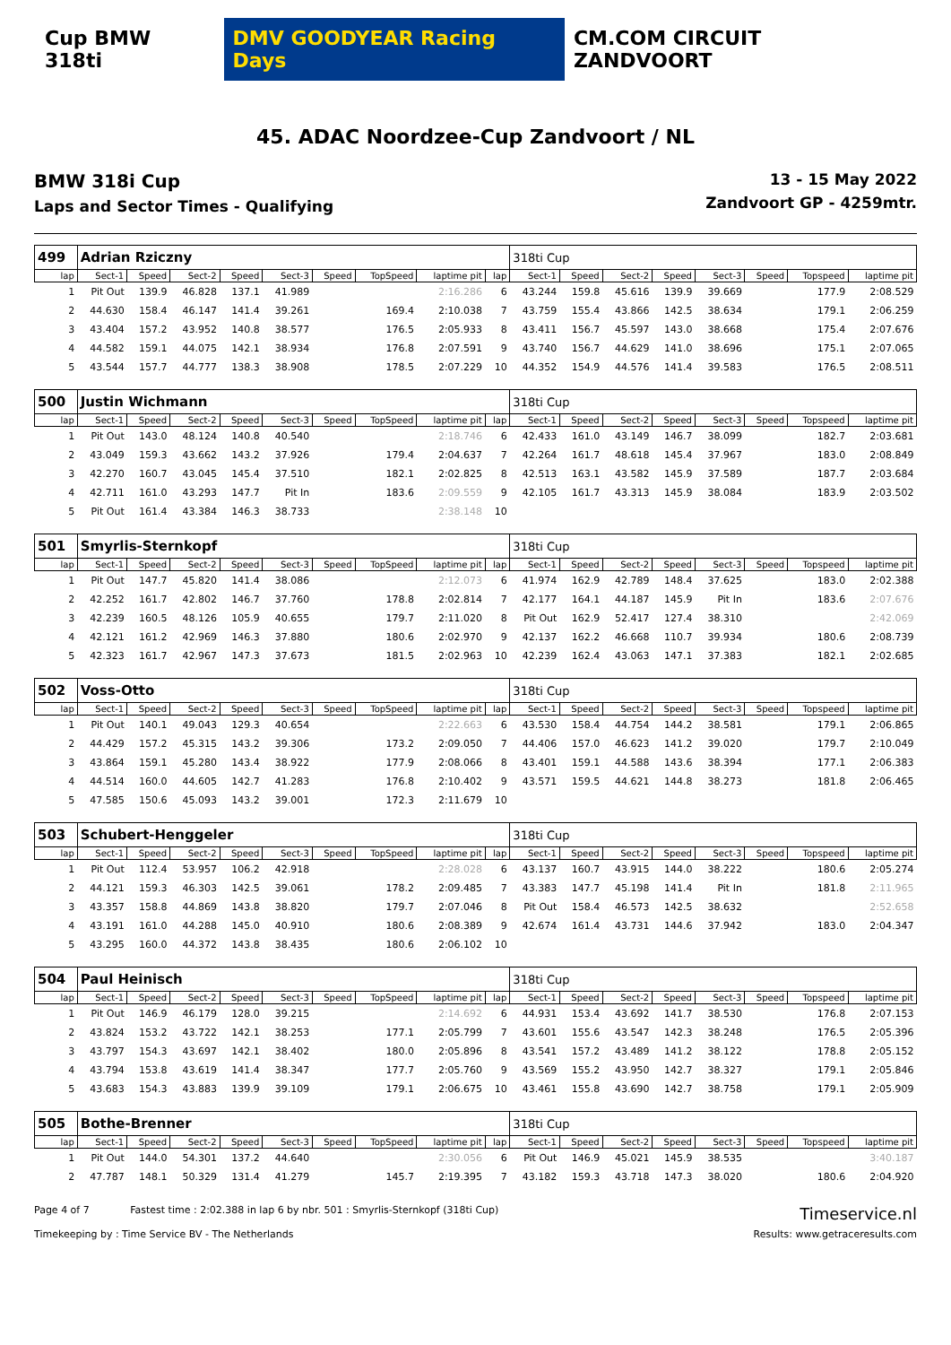Cup BMW 318ti DMV GOODYEAR Racing Days CM.COM CIRCUIT ZANDVOORT
45. ADAC Noordzee-Cup Zandvoort / NL
BMW 318i Cup
Laps and Sector Times - Qualifying
13 - 15 May 2022
Zandvoort GP - 4259mtr.
| 499 | Adrian Rziczny | | | | | | | | | 318ti Cup | | | | | | | |
| lap | Sect-1 | Speed | Sect-2 | Speed | Sect-3 | Speed | TopSpeed | laptime pit | lap | Sect-1 | Speed | Sect-2 | Speed | Sect-3 | Speed | Topspeed | laptime pit |
| 1 | Pit Out | 139.9 | 46.828 | 137.1 | 41.989 | | | 2:16.286 | 6 | 43.244 | 159.8 | 45.616 | 139.9 | 39.669 | | 177.9 | 2:08.529 |
| 2 | 44.630 | 158.4 | 46.147 | 141.4 | 39.261 | | 169.4 | 2:10.038 | 7 | 43.759 | 155.4 | 43.866 | 142.5 | 38.634 | | 179.1 | 2:06.259 |
| 3 | 43.404 | 157.2 | 43.952 | 140.8 | 38.577 | | 176.5 | 2:05.933 | 8 | 43.411 | 156.7 | 45.597 | 143.0 | 38.668 | | 175.4 | 2:07.676 |
| 4 | 44.582 | 159.1 | 44.075 | 142.1 | 38.934 | | 176.8 | 2:07.591 | 9 | 43.740 | 156.7 | 44.629 | 141.0 | 38.696 | | 175.1 | 2:07.065 |
| 5 | 43.544 | 157.7 | 44.777 | 138.3 | 38.908 | | 178.5 | 2:07.229 | 10 | 44.352 | 154.9 | 44.576 | 141.4 | 39.583 | | 176.5 | 2:08.511 |
| 500 | Justin Wichmann | | | | | | | | | 318ti Cup | | | | | | | |
| lap | Sect-1 | Speed | Sect-2 | Speed | Sect-3 | Speed | TopSpeed | laptime pit | lap | Sect-1 | Speed | Sect-2 | Speed | Sect-3 | Speed | Topspeed | laptime pit |
| 1 | Pit Out | 143.0 | 48.124 | 140.8 | 40.540 | | | 2:18.746 | 6 | 42.433 | 161.0 | 43.149 | 146.7 | 38.099 | | 182.7 | 2:03.681 |
| 2 | 43.049 | 159.3 | 43.662 | 143.2 | 37.926 | | 179.4 | 2:04.637 | 7 | 42.264 | 161.7 | 48.618 | 145.4 | 37.967 | | 183.0 | 2:08.849 |
| 3 | 42.270 | 160.7 | 43.045 | 145.4 | 37.510 | | 182.1 | 2:02.825 | 8 | 42.513 | 163.1 | 43.582 | 145.9 | 37.589 | | 187.7 | 2:03.684 |
| 4 | 42.711 | 161.0 | 43.293 | 147.7 | Pit In | | 183.6 | 2:09.559 | 9 | 42.105 | 161.7 | 43.313 | 145.9 | 38.084 | | 183.9 | 2:03.502 |
| 5 | Pit Out | 161.4 | 43.384 | 146.3 | 38.733 | | | 2:38.148 | 10 | | | | | | | | |
| 501 | Smyrlis-Sternkopf | | | | | | | | | 318ti Cup | | | | | | | |
| lap | Sect-1 | Speed | Sect-2 | Speed | Sect-3 | Speed | TopSpeed | laptime pit | lap | Sect-1 | Speed | Sect-2 | Speed | Sect-3 | Speed | Topspeed | laptime pit |
| 1 | Pit Out | 147.7 | 45.820 | 141.4 | 38.086 | | | 2:12.073 | 6 | 41.974 | 162.9 | 42.789 | 148.4 | 37.625 | | 183.0 | 2:02.388 |
| 2 | 42.252 | 161.7 | 42.802 | 146.7 | 37.760 | | 178.8 | 2:02.814 | 7 | 42.177 | 164.1 | 44.187 | 145.9 | Pit In | | 183.6 | 2:07.676 |
| 3 | 42.239 | 160.5 | 48.126 | 105.9 | 40.655 | | 179.7 | 2:11.020 | 8 | Pit Out | 162.9 | 52.417 | 127.4 | 38.310 | | | 2:42.069 |
| 4 | 42.121 | 161.2 | 42.969 | 146.3 | 37.880 | | 180.6 | 2:02.970 | 9 | 42.137 | 162.2 | 46.668 | 110.7 | 39.934 | | 180.6 | 2:08.739 |
| 5 | 42.323 | 161.7 | 42.967 | 147.3 | 37.673 | | 181.5 | 2:02.963 | 10 | 42.239 | 162.4 | 43.063 | 147.1 | 37.383 | | 182.1 | 2:02.685 |
| 502 | Voss-Otto | | | | | | | | | 318ti Cup | | | | | | | |
| lap | Sect-1 | Speed | Sect-2 | Speed | Sect-3 | Speed | TopSpeed | laptime pit | lap | Sect-1 | Speed | Sect-2 | Speed | Sect-3 | Speed | Topspeed | laptime pit |
| 1 | Pit Out | 140.1 | 49.043 | 129.3 | 40.654 | | | 2:22.663 | 6 | 43.530 | 158.4 | 44.754 | 144.2 | 38.581 | | 179.1 | 2:06.865 |
| 2 | 44.429 | 157.2 | 45.315 | 143.2 | 39.306 | | 173.2 | 2:09.050 | 7 | 44.406 | 157.0 | 46.623 | 141.2 | 39.020 | | 179.7 | 2:10.049 |
| 3 | 43.864 | 159.1 | 45.280 | 143.4 | 38.922 | | 177.9 | 2:08.066 | 8 | 43.401 | 159.1 | 44.588 | 143.6 | 38.394 | | 177.1 | 2:06.383 |
| 4 | 44.514 | 160.0 | 44.605 | 142.7 | 41.283 | | 176.8 | 2:10.402 | 9 | 43.571 | 159.5 | 44.621 | 144.8 | 38.273 | | 181.8 | 2:06.465 |
| 5 | 47.585 | 150.6 | 45.093 | 143.2 | 39.001 | | 172.3 | 2:11.679 | 10 | | | | | | | | |
| 503 | Schubert-Henggeler | | | | | | | | | 318ti Cup | | | | | | | |
| lap | Sect-1 | Speed | Sect-2 | Speed | Sect-3 | Speed | TopSpeed | laptime pit | lap | Sect-1 | Speed | Sect-2 | Speed | Sect-3 | Speed | Topspeed | laptime pit |
| 1 | Pit Out | 112.4 | 53.957 | 106.2 | 42.918 | | | 2:28.028 | 6 | 43.137 | 160.7 | 43.915 | 144.0 | 38.222 | | 180.6 | 2:05.274 |
| 2 | 44.121 | 159.3 | 46.303 | 142.5 | 39.061 | | 178.2 | 2:09.485 | 7 | 43.383 | 147.7 | 45.198 | 141.4 | Pit In | | 181.8 | 2:11.965 |
| 3 | 43.357 | 158.8 | 44.869 | 143.8 | 38.820 | | 179.7 | 2:07.046 | 8 | Pit Out | 158.4 | 46.573 | 142.5 | 38.632 | | | 2:52.658 |
| 4 | 43.191 | 161.0 | 44.288 | 145.0 | 40.910 | | 180.6 | 2:08.389 | 9 | 42.674 | 161.4 | 43.731 | 144.6 | 37.942 | | 183.0 | 2:04.347 |
| 5 | 43.295 | 160.0 | 44.372 | 143.8 | 38.435 | | 180.6 | 2:06.102 | 10 | | | | | | | | |
| 504 | Paul Heinisch | | | | | | | | | 318ti Cup | | | | | | | |
| lap | Sect-1 | Speed | Sect-2 | Speed | Sect-3 | Speed | TopSpeed | laptime pit | lap | Sect-1 | Speed | Sect-2 | Speed | Sect-3 | Speed | Topspeed | laptime pit |
| 1 | Pit Out | 146.9 | 46.179 | 128.0 | 39.215 | | | 2:14.692 | 6 | 44.931 | 153.4 | 43.692 | 141.7 | 38.530 | | 176.8 | 2:07.153 |
| 2 | 43.824 | 153.2 | 43.722 | 142.1 | 38.253 | | 177.1 | 2:05.799 | 7 | 43.601 | 155.6 | 43.547 | 142.3 | 38.248 | | 176.5 | 2:05.396 |
| 3 | 43.797 | 154.3 | 43.697 | 142.1 | 38.402 | | 180.0 | 2:05.896 | 8 | 43.541 | 157.2 | 43.489 | 141.2 | 38.122 | | 178.8 | 2:05.152 |
| 4 | 43.794 | 153.8 | 43.619 | 141.4 | 38.347 | | 177.7 | 2:05.760 | 9 | 43.569 | 155.2 | 43.950 | 142.7 | 38.327 | | 179.1 | 2:05.846 |
| 5 | 43.683 | 154.3 | 43.883 | 139.9 | 39.109 | | 179.1 | 2:06.675 | 10 | 43.461 | 155.8 | 43.690 | 142.7 | 38.758 | | 179.1 | 2:05.909 |
| 505 | Bothe-Brenner | | | | | | | | | 318ti Cup | | | | | | | |
| lap | Sect-1 | Speed | Sect-2 | Speed | Sect-3 | Speed | TopSpeed | laptime pit | lap | Sect-1 | Speed | Sect-2 | Speed | Sect-3 | Speed | Topspeed | laptime pit |
| 1 | Pit Out | 144.0 | 54.301 | 137.2 | 44.640 | | | 2:30.056 | 6 | Pit Out | 146.9 | 45.021 | 145.9 | 38.535 | | | 3:40.187 |
| 2 | 47.787 | 148.1 | 50.329 | 131.4 | 41.279 | | 145.7 | 2:19.395 | 7 | 43.182 | 159.3 | 43.718 | 147.3 | 38.020 | | 180.6 | 2:04.920 |
Page 4 of 7 Fastest time : 2:02.388 in lap 6 by nbr. 501 : Smyrlis-Sternkopf (318ti Cup) Timeservice.nl
Timekeeping by : Time Service BV - The Netherlands Results: www.getraceresults.com